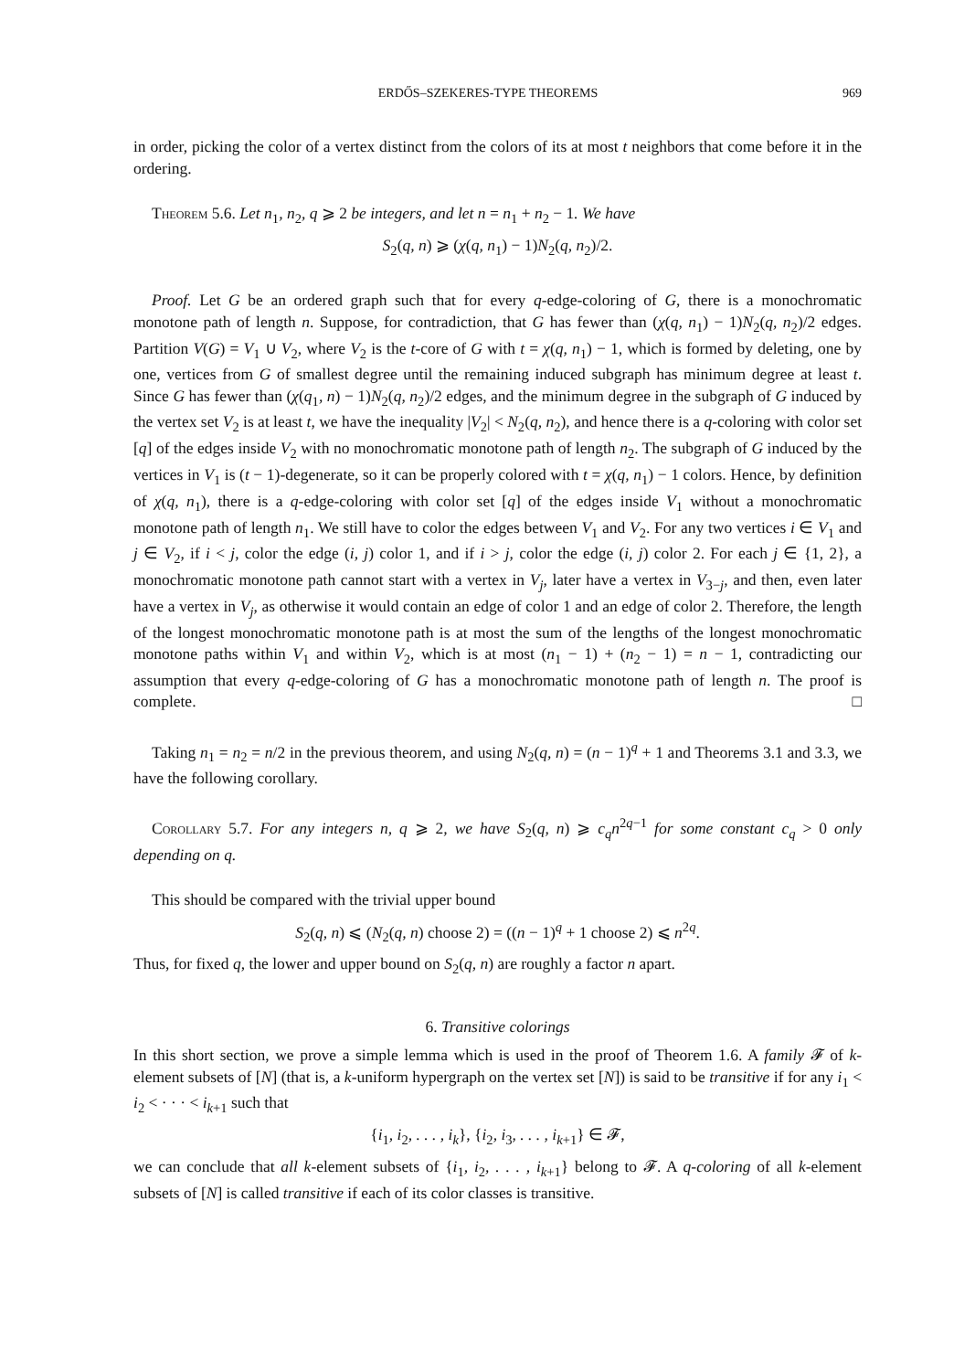ERDŐS–SZEKERES-TYPE THEOREMS 969
in order, picking the color of a vertex distinct from the colors of its at most t neighbors that come before it in the ordering.
Theorem 5.6. Let n<sub>1</sub>, n<sub>2</sub>, q ⩾ 2 be integers, and let n = n<sub>1</sub> + n<sub>2</sub> − 1. We have
S<sub>2</sub>(q, n) ⩾ (χ(q, n<sub>1</sub>) − 1)N<sub>2</sub>(q, n<sub>2</sub>)/2.
Proof. Let G be an ordered graph such that for every q-edge-coloring of G, there is a monochromatic monotone path of length n. Suppose, for contradiction, that G has fewer than (χ(q, n<sub>1</sub>) − 1)N<sub>2</sub>(q, n<sub>2</sub>)/2 edges. Partition V(G) = V<sub>1</sub> ∪ V<sub>2</sub>, where V<sub>2</sub> is the t-core of G with t = χ(q, n<sub>1</sub>) − 1, which is formed by deleting, one by one, vertices from G of smallest degree until the remaining induced subgraph has minimum degree at least t. Since G has fewer than (χ(q<sub>1</sub>, n) − 1)N<sub>2</sub>(q, n<sub>2</sub>)/2 edges, and the minimum degree in the subgraph of G induced by the vertex set V<sub>2</sub> is at least t, we have the inequality |V<sub>2</sub>| < N<sub>2</sub>(q, n<sub>2</sub>), and hence there is a q-coloring with color set [q] of the edges inside V<sub>2</sub> with no monochromatic monotone path of length n<sub>2</sub>. The subgraph of G induced by the vertices in V<sub>1</sub> is (t − 1)-degenerate, so it can be properly colored with t = χ(q, n<sub>1</sub>) − 1 colors. Hence, by definition of χ(q, n<sub>1</sub>), there is a q-edge-coloring with color set [q] of the edges inside V<sub>1</sub> without a monochromatic monotone path of length n<sub>1</sub>. We still have to color the edges between V<sub>1</sub> and V<sub>2</sub>. For any two vertices i ∈ V<sub>1</sub> and j ∈ V<sub>2</sub>, if i < j, color the edge (i, j) color 1, and if i > j, color the edge (i, j) color 2. For each j ∈ {1, 2}, a monochromatic monotone path cannot start with a vertex in V<sub>j</sub>, later have a vertex in V<sub>3−j</sub>, and then, even later have a vertex in V<sub>j</sub>, as otherwise it would contain an edge of color 1 and an edge of color 2. Therefore, the length of the longest monochromatic monotone path is at most the sum of the lengths of the longest monochromatic monotone paths within V<sub>1</sub> and within V<sub>2</sub>, which is at most (n<sub>1</sub> − 1) + (n<sub>2</sub> − 1) = n − 1, contradicting our assumption that every q-edge-coloring of G has a monochromatic monotone path of length n. The proof is complete. □
Taking n<sub>1</sub> = n<sub>2</sub> = n/2 in the previous theorem, and using N<sub>2</sub>(q, n) = (n − 1)<sup>q</sup> + 1 and Theorems 3.1 and 3.3, we have the following corollary.
Corollary 5.7. For any integers n, q ⩾ 2, we have S<sub>2</sub>(q, n) ⩾ c<sub>q</sub>n<sup>2q−1</sup> for some constant c<sub>q</sub> > 0 only depending on q.
This should be compared with the trivial upper bound
S<sub>2</sub>(q, n) ⩽ (N<sub>2</sub>(q, n) choose 2) = ((n − 1)<sup>q</sup> + 1 choose 2) ⩽ n<sup>2q</sup>.
Thus, for fixed q, the lower and upper bound on S<sub>2</sub>(q, n) are roughly a factor n apart.
6. Transitive colorings
In this short section, we prove a simple lemma which is used in the proof of Theorem 1.6. A family 𝓕 of k-element subsets of [N] (that is, a k-uniform hypergraph on the vertex set [N]) is said to be transitive if for any i<sub>1</sub> < i<sub>2</sub> < · · · < i<sub>k+1</sub> such that
{i<sub>1</sub>, i<sub>2</sub>, . . . , i<sub>k</sub>}, {i<sub>2</sub>, i<sub>3</sub>, . . . , i<sub>k+1</sub>} ∈ 𝓕,
we can conclude that all k-element subsets of {i<sub>1</sub>, i<sub>2</sub>, . . . , i<sub>k+1</sub>} belong to 𝓕. A q-coloring of all k-element subsets of [N] is called transitive if each of its color classes is transitive.